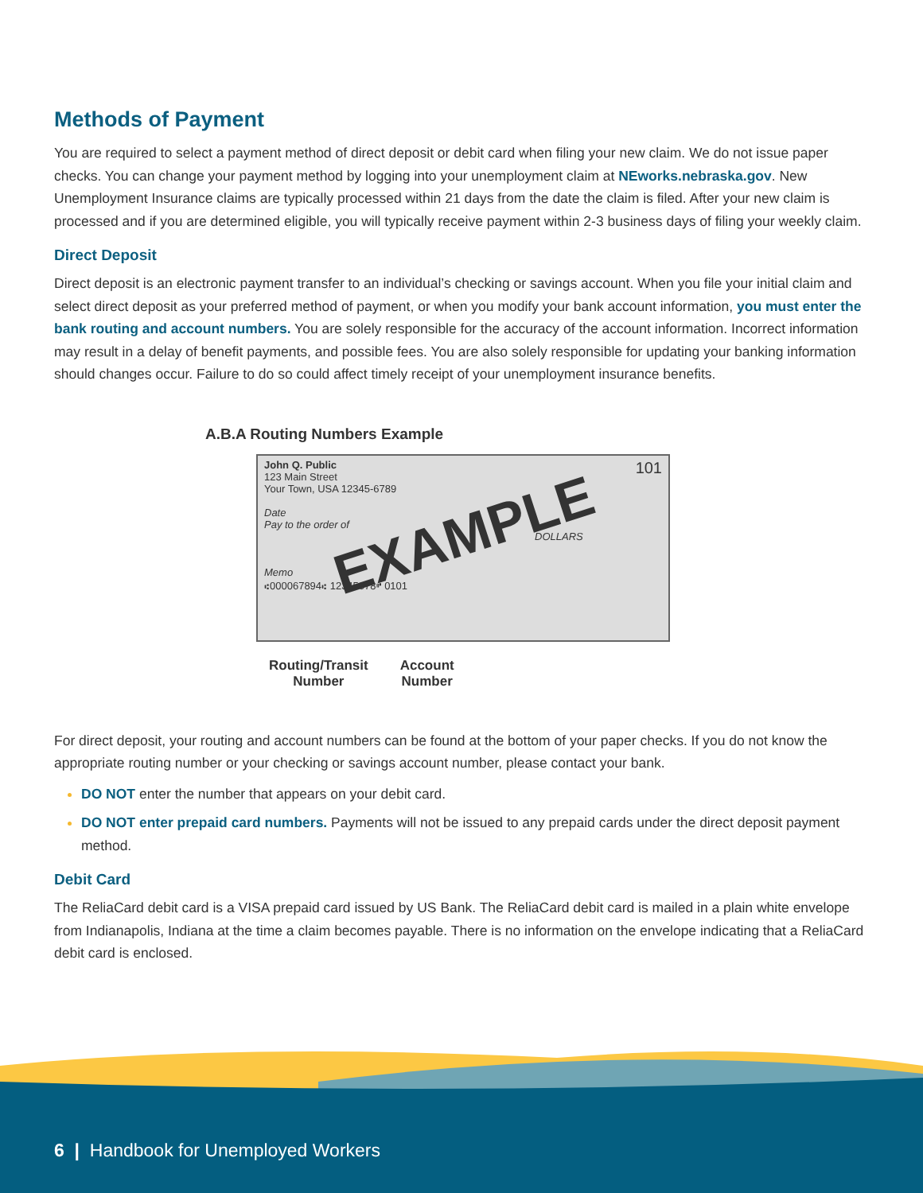Methods of Payment
You are required to select a payment method of direct deposit or debit card when filing your new claim. We do not issue paper checks. You can change your payment method by logging into your unemployment claim at NEworks.nebraska.gov. New Unemployment Insurance claims are typically processed within 21 days from the date the claim is filed. After your new claim is processed and if you are determined eligible, you will typically receive payment within 2-3 business days of filing your weekly claim.
Direct Deposit
Direct deposit is an electronic payment transfer to an individual’s checking or savings account. When you file your initial claim and select direct deposit as your preferred method of payment, or when you modify your bank account information, you must enter the bank routing and account numbers. You are solely responsible for the accuracy of the account information. Incorrect information may result in a delay of benefit payments, and possible fees. You are also solely responsible for updating your banking information should changes occur. Failure to do so could affect timely receipt of your unemployment insurance benefits.
A.B.A Routing Numbers Example
101
John Q. Public
123 Main Street
Your Town, USA 12345-6789
Date
Pay to the order of
DOLLARS
Memo
⑆000067894⑆ 12345678⑈ 0101
EXAMPLE
Routing/Transit
Number
Account
Number
For direct deposit, your routing and account numbers can be found at the bottom of your paper checks. If you do not know the appropriate routing number or your checking or savings account number, please contact your bank.
DO NOT enter the number that appears on your debit card.
DO NOT enter prepaid card numbers. Payments will not be issued to any prepaid cards under the direct deposit payment method.
Debit Card
The ReliaCard debit card is a VISA prepaid card issued by US Bank. The ReliaCard debit card is mailed in a plain white envelope from Indianapolis, Indiana at the time a claim becomes payable. There is no information on the envelope indicating that a ReliaCard debit card is enclosed.
6 | Handbook for Unemployed Workers